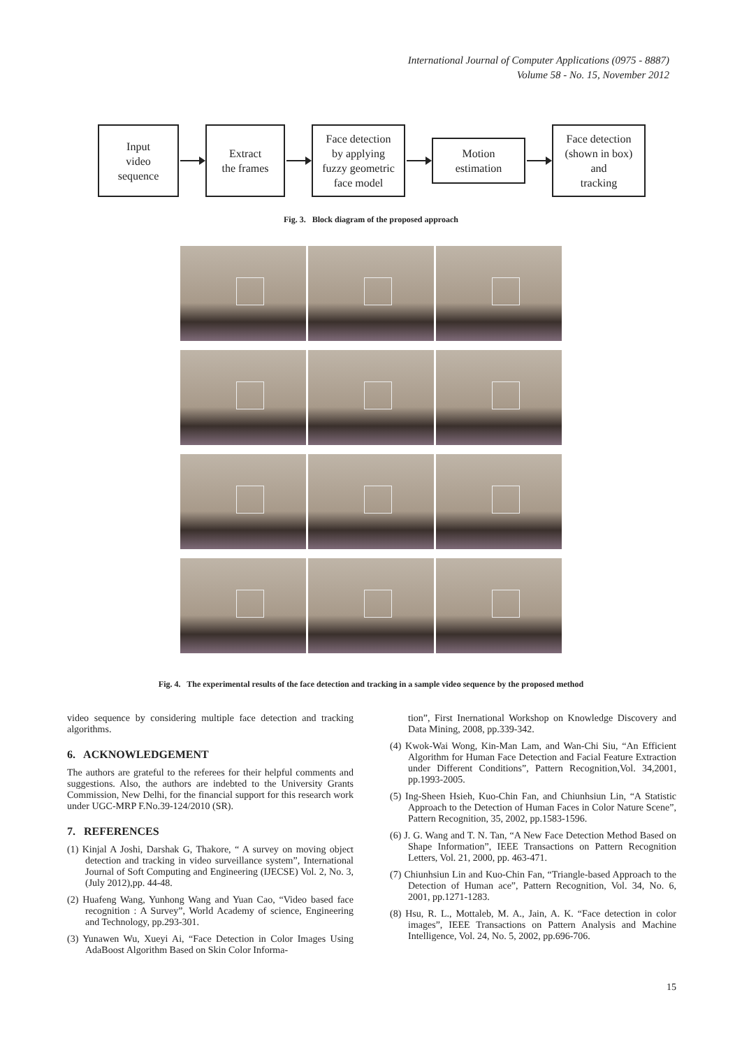International Journal of Computer Applications (0975 - 8887)
Volume 58 - No. 15, November 2012
Input
video
sequence
Extract
the frames
Face detection
by applying
fuzzy geometric
face model
Motion
estimation
Face detection
(shown in box)
and
tracking
Fig. 3. Block diagram of the proposed approach
Fig. 4. The experimental results of the face detection and tracking in a sample video sequence by the proposed method
video sequence by considering multiple face detection and tracking algorithms.
6. ACKNOWLEDGEMENT
The authors are grateful to the referees for their helpful comments and suggestions. Also, the authors are indebted to the University Grants Commission, New Delhi, for the financial support for this research work under UGC-MRP F.No.39-124/2010 (SR).
7. REFERENCES
(1) Kinjal A Joshi, Darshak G, Thakore, “ A survey on moving object detection and tracking in video surveillance system”, International Journal of Soft Computing and Engineering (IJECSE) Vol. 2, No. 3, (July 2012),pp. 44-48.
(2) Huafeng Wang, Yunhong Wang and Yuan Cao, “Video based face recognition : A Survey”, World Academy of science, Engineering and Technology, pp.293-301.
(3) Yunawen Wu, Xueyi Ai, “Face Detection in Color Images Using AdaBoost Algorithm Based on Skin Color Informa-
tion”, First Inernational Workshop on Knowledge Discovery and Data Mining, 2008, pp.339-342.
(4) Kwok-Wai Wong, Kin-Man Lam, and Wan-Chi Siu, “An Efficient Algorithm for Human Face Detection and Facial Feature Extraction under Different Conditions”, Pattern Recognition,Vol. 34,2001, pp.1993-2005.
(5) Ing-Sheen Hsieh, Kuo-Chin Fan, and Chiunhsiun Lin, “A Statistic Approach to the Detection of Human Faces in Color Nature Scene”, Pattern Recognition, 35, 2002, pp.1583-1596.
(6) J. G. Wang and T. N. Tan, “A New Face Detection Method Based on Shape Information”, IEEE Transactions on Pattern Recognition Letters, Vol. 21, 2000, pp. 463-471.
(7) Chiunhsiun Lin and Kuo-Chin Fan, “Triangle-based Approach to the Detection of Human ace”, Pattern Recognition, Vol. 34, No. 6, 2001, pp.1271-1283.
(8) Hsu, R. L., Mottaleb, M. A., Jain, A. K. “Face detection in color images”, IEEE Transactions on Pattern Analysis and Machine Intelligence, Vol. 24, No. 5, 2002, pp.696-706.
15